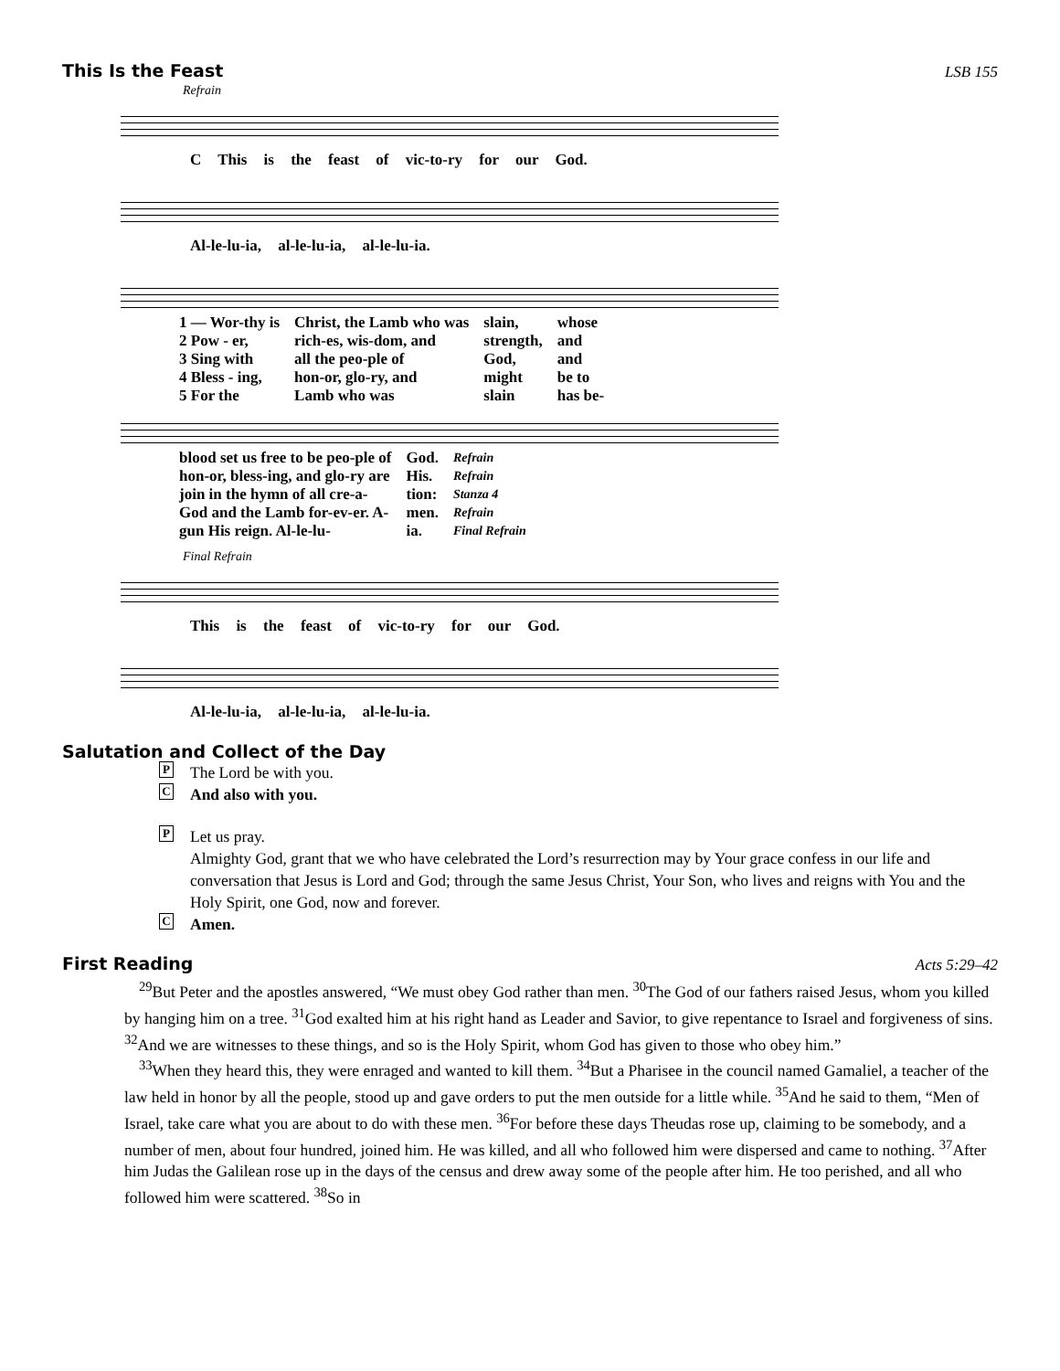This Is the Feast LSB 155
Refrain
C This is the feast of vic-to-ry for our God.
Al-le-lu-ia, al-le-lu-ia, al-le-lu-ia.
| 1 — Wor-thy is | Christ, the Lamb who was | slain, | whose |
| 2 Pow - er, | rich-es, wis-dom, and | strength, | and |
| 3 Sing with | all the peo-ple of | God, | and |
| 4 Bless - ing, | hon-or, glo-ry, and | might | be to |
| 5 For the | Lamb who was | slain | has be- |
| blood set us free to be peo-ple of | God. | Refrain |
| hon-or, bless-ing, and glo-ry are | His. | Refrain |
| join in the hymn of all cre-a- | tion: | Stanza 4 |
| God and the Lamb for-ev-er. A- | men. | Refrain |
| gun His reign. Al-le-lu- | ia. | Final Refrain |
Final Refrain
This is the feast of vic-to-ry for our God.
Al-le-lu-ia, al-le-lu-ia, al-le-lu-ia.
Salutation and Collect of the Day
P The Lord be with you.
C And also with you.
P Let us pray.
Almighty God, grant that we who have celebrated the Lord’s resurrection may by Your grace confess in our life and conversation that Jesus is Lord and God; through the same Jesus Christ, Your Son, who lives and reigns with You and the Holy Spirit, one God, now and forever.
C Amen.
First Reading Acts 5:29–42
<sup>29</sup> But Peter and the apostles answered, “We must obey God rather than men. <sup>30</sup>The God of our fathers raised Jesus, whom you killed by hanging him on a tree. <sup>31</sup>God exalted him at his right hand as Leader and Savior, to give repentance to Israel and forgiveness of sins. <sup>32</sup>And we are witnesses to these things, and so is the Holy Spirit, whom God has given to those who obey him.”
<sup>33</sup> When they heard this, they were enraged and wanted to kill them. <sup>34</sup>But a Pharisee in the council named Gamaliel, a teacher of the law held in honor by all the people, stood up and gave orders to put the men outside for a little while. <sup>35</sup>And he said to them, “Men of Israel, take care what you are about to do with these men. <sup>36</sup>For before these days Theudas rose up, claiming to be somebody, and a number of men, about four hundred, joined him. He was killed, and all who followed him were dispersed and came to nothing. <sup>37</sup>After him Judas the Galilean rose up in the days of the census and drew away some of the people after him. He too perished, and all who followed him were scattered. <sup>38</sup>So in